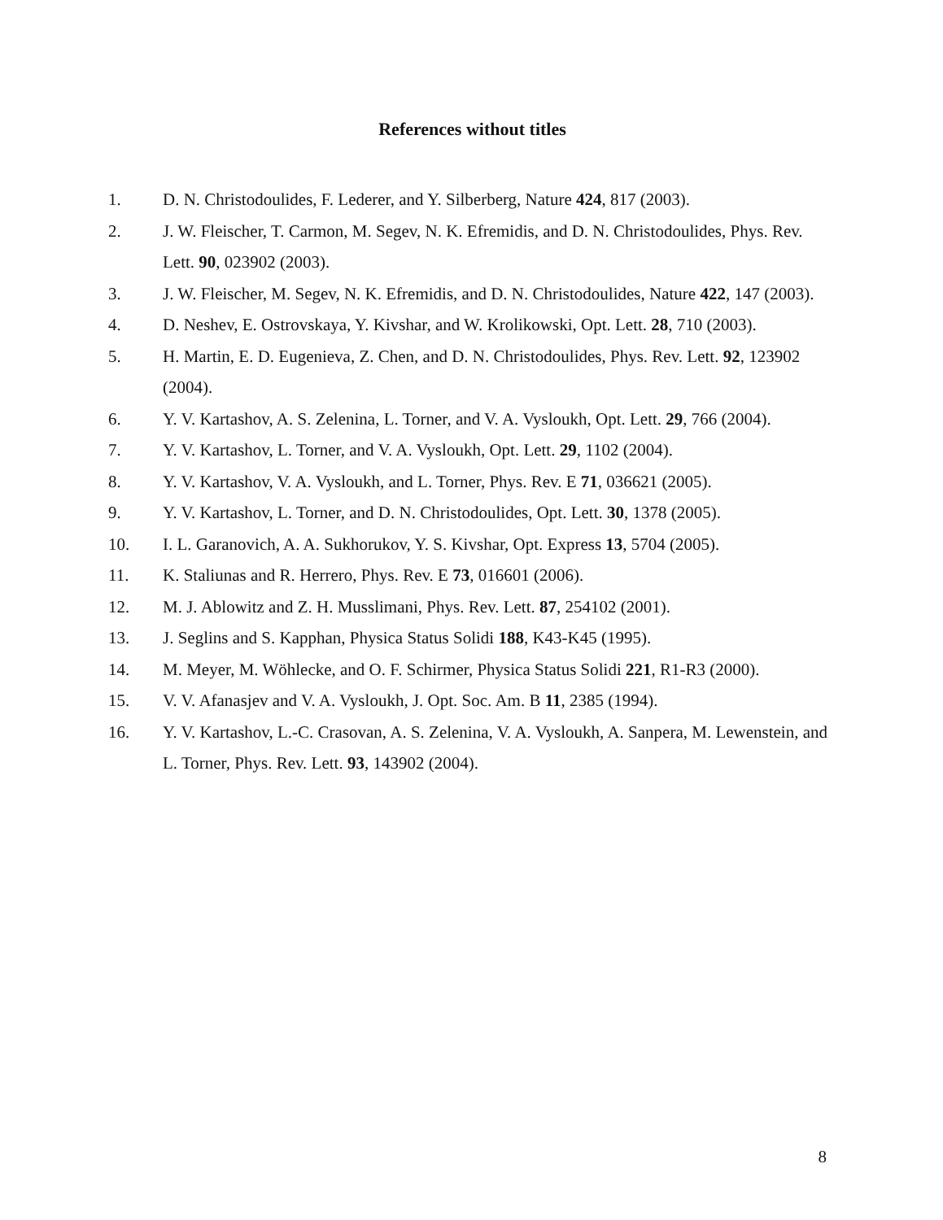References without titles
1. D. N. Christodoulides, F. Lederer, and Y. Silberberg, Nature 424, 817 (2003).
2. J. W. Fleischer, T. Carmon, M. Segev, N. K. Efremidis, and D. N. Christodoulides, Phys. Rev. Lett. 90, 023902 (2003).
3. J. W. Fleischer, M. Segev, N. K. Efremidis, and D. N. Christodoulides, Nature 422, 147 (2003).
4. D. Neshev, E. Ostrovskaya, Y. Kivshar, and W. Krolikowski, Opt. Lett. 28, 710 (2003).
5. H. Martin, E. D. Eugenieva, Z. Chen, and D. N. Christodoulides, Phys. Rev. Lett. 92, 123902 (2004).
6. Y. V. Kartashov, A. S. Zelenina, L. Torner, and V. A. Vysloukh, Opt. Lett. 29, 766 (2004).
7. Y. V. Kartashov, L. Torner, and V. A. Vysloukh, Opt. Lett. 29, 1102 (2004).
8. Y. V. Kartashov, V. A. Vysloukh, and L. Torner, Phys. Rev. E 71, 036621 (2005).
9. Y. V. Kartashov, L. Torner, and D. N. Christodoulides, Opt. Lett. 30, 1378 (2005).
10. I. L. Garanovich, A. A. Sukhorukov, Y. S. Kivshar, Opt. Express 13, 5704 (2005).
11. K. Staliunas and R. Herrero, Phys. Rev. E 73, 016601 (2006).
12. M. J. Ablowitz and Z. H. Musslimani, Phys. Rev. Lett. 87, 254102 (2001).
13. J. Seglins and S. Kapphan, Physica Status Solidi 188, K43-K45 (1995).
14. M. Meyer, M. Wöhlecke, and O. F. Schirmer, Physica Status Solidi 221, R1-R3 (2000).
15. V. V. Afanasjev and V. A. Vysloukh, J. Opt. Soc. Am. B 11, 2385 (1994).
16. Y. V. Kartashov, L.-C. Crasovan, A. S. Zelenina, V. A. Vysloukh, A. Sanpera, M. Lewenstein, and L. Torner, Phys. Rev. Lett. 93, 143902 (2004).
8